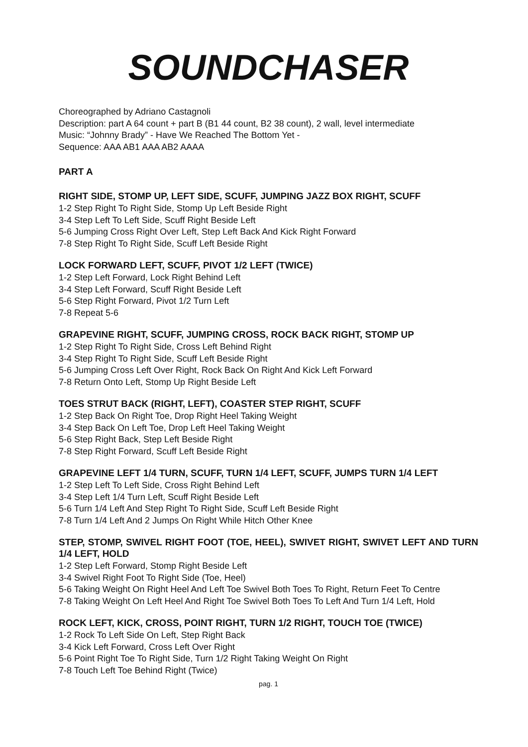SOUNDCHASER
Choreographed by Adriano Castagnoli
Description: part A 64 count + part B (B1 44 count, B2 38 count), 2 wall, level intermediate
Music: “Johnny Brady” - Have We Reached The Bottom Yet -
Sequence: AAA AB1 AAA AB2 AAAA
PART A
RIGHT SIDE, STOMP UP, LEFT SIDE, SCUFF, JUMPING JAZZ BOX RIGHT, SCUFF
1-2 Step Right To Right Side, Stomp Up Left Beside Right
3-4 Step Left To Left Side, Scuff Right Beside Left
5-6 Jumping Cross Right Over Left, Step Left Back And Kick Right Forward
7-8 Step Right To Right Side, Scuff Left Beside Right
LOCK FORWARD LEFT, SCUFF, PIVOT 1/2 LEFT (TWICE)
1-2 Step Left Forward, Lock Right Behind Left
3-4 Step Left Forward, Scuff Right Beside Left
5-6 Step Right Forward, Pivot 1/2 Turn Left
7-8 Repeat 5-6
GRAPEVINE RIGHT, SCUFF, JUMPING CROSS, ROCK BACK RIGHT, STOMP UP
1-2 Step Right To Right Side, Cross Left Behind Right
3-4 Step Right To Right Side, Scuff Left Beside Right
5-6 Jumping Cross Left Over Right, Rock Back On Right And Kick Left Forward
7-8 Return Onto Left, Stomp Up Right Beside Left
TOES STRUT BACK (RIGHT, LEFT), COASTER STEP RIGHT, SCUFF
1-2 Step Back On Right Toe, Drop Right Heel Taking Weight
3-4 Step Back On Left Toe, Drop Left Heel Taking Weight
5-6 Step Right Back, Step Left Beside Right
7-8 Step Right Forward, Scuff Left Beside Right
GRAPEVINE LEFT 1/4 TURN, SCUFF, TURN 1/4 LEFT, SCUFF, JUMPS TURN 1/4 LEFT
1-2 Step Left To Left Side, Cross Right Behind Left
3-4 Step Left 1/4 Turn Left, Scuff Right Beside Left
5-6 Turn 1/4 Left And Step Right To Right Side, Scuff Left Beside Right
7-8 Turn 1/4 Left And 2 Jumps On Right While Hitch Other Knee
STEP, STOMP, SWIVEL RIGHT FOOT (TOE, HEEL), SWIVET RIGHT, SWIVET LEFT AND TURN 1/4 LEFT, HOLD
1-2 Step Left Forward, Stomp Right Beside Left
3-4 Swivel Right Foot To Right Side (Toe, Heel)
5-6 Taking Weight On Right Heel And Left Toe Swivel Both Toes To Right, Return Feet To Centre
7-8 Taking Weight On Left Heel And Right Toe Swivel Both Toes To Left And Turn 1/4 Left, Hold
ROCK LEFT, KICK, CROSS, POINT RIGHT, TURN 1/2 RIGHT, TOUCH TOE (TWICE)
1-2 Rock To Left Side On Left, Step Right Back
3-4 Kick Left Forward, Cross Left Over Right
5-6 Point Right Toe To Right Side, Turn 1/2 Right Taking Weight On Right
7-8 Touch Left Toe Behind Right (Twice)
pag. 1